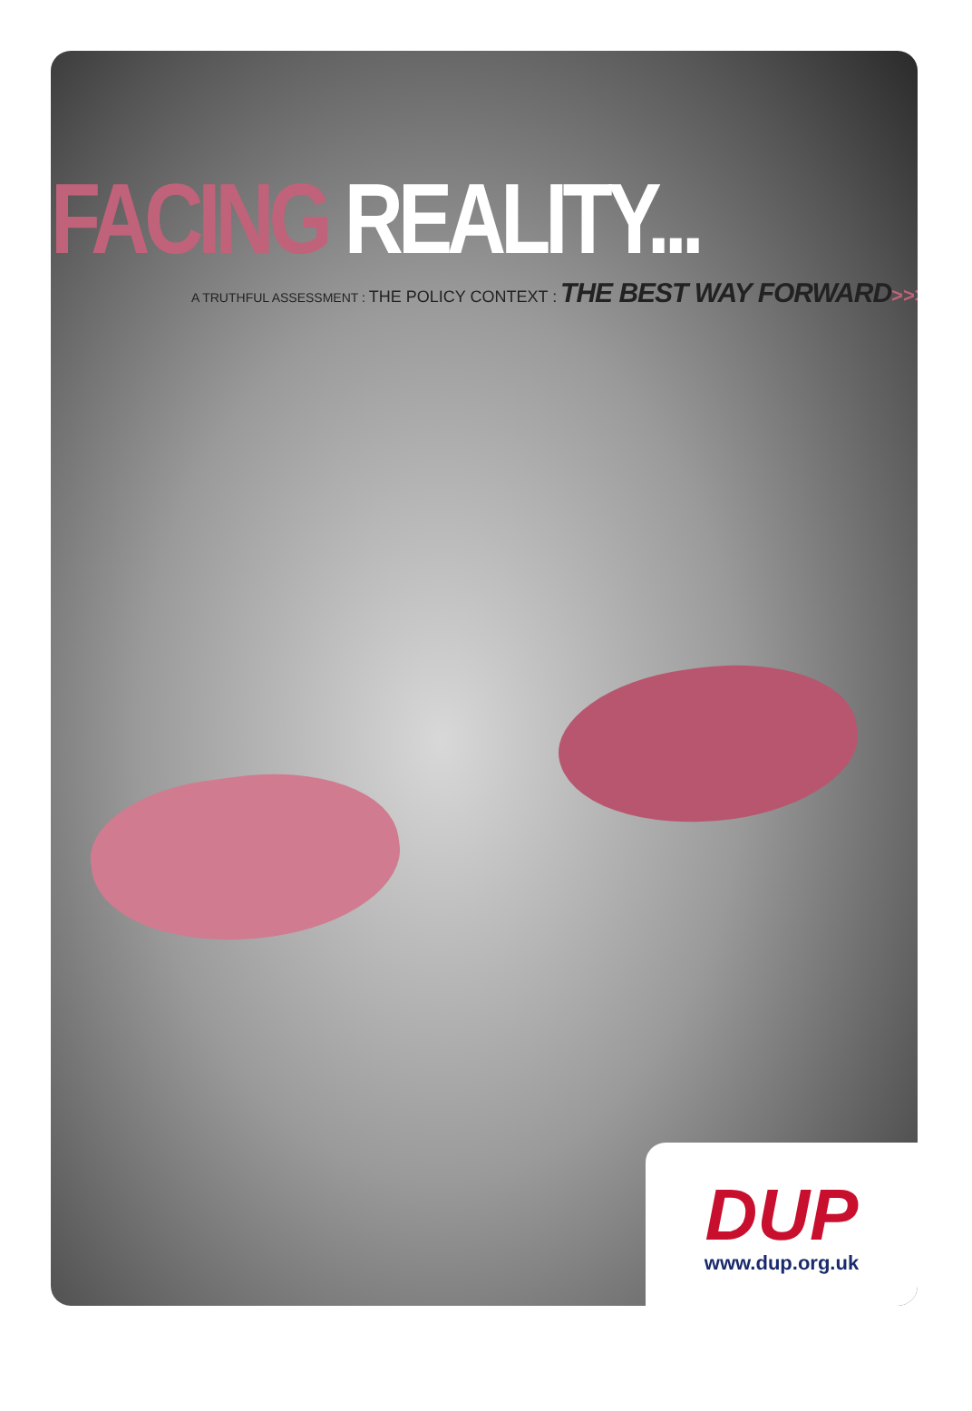FACING REALITY...
A TRUTHFUL ASSESSMENT : THE POLICY CONTEXT : THE BEST WAY FORWARD>>>
DUP
www.dup.org.uk